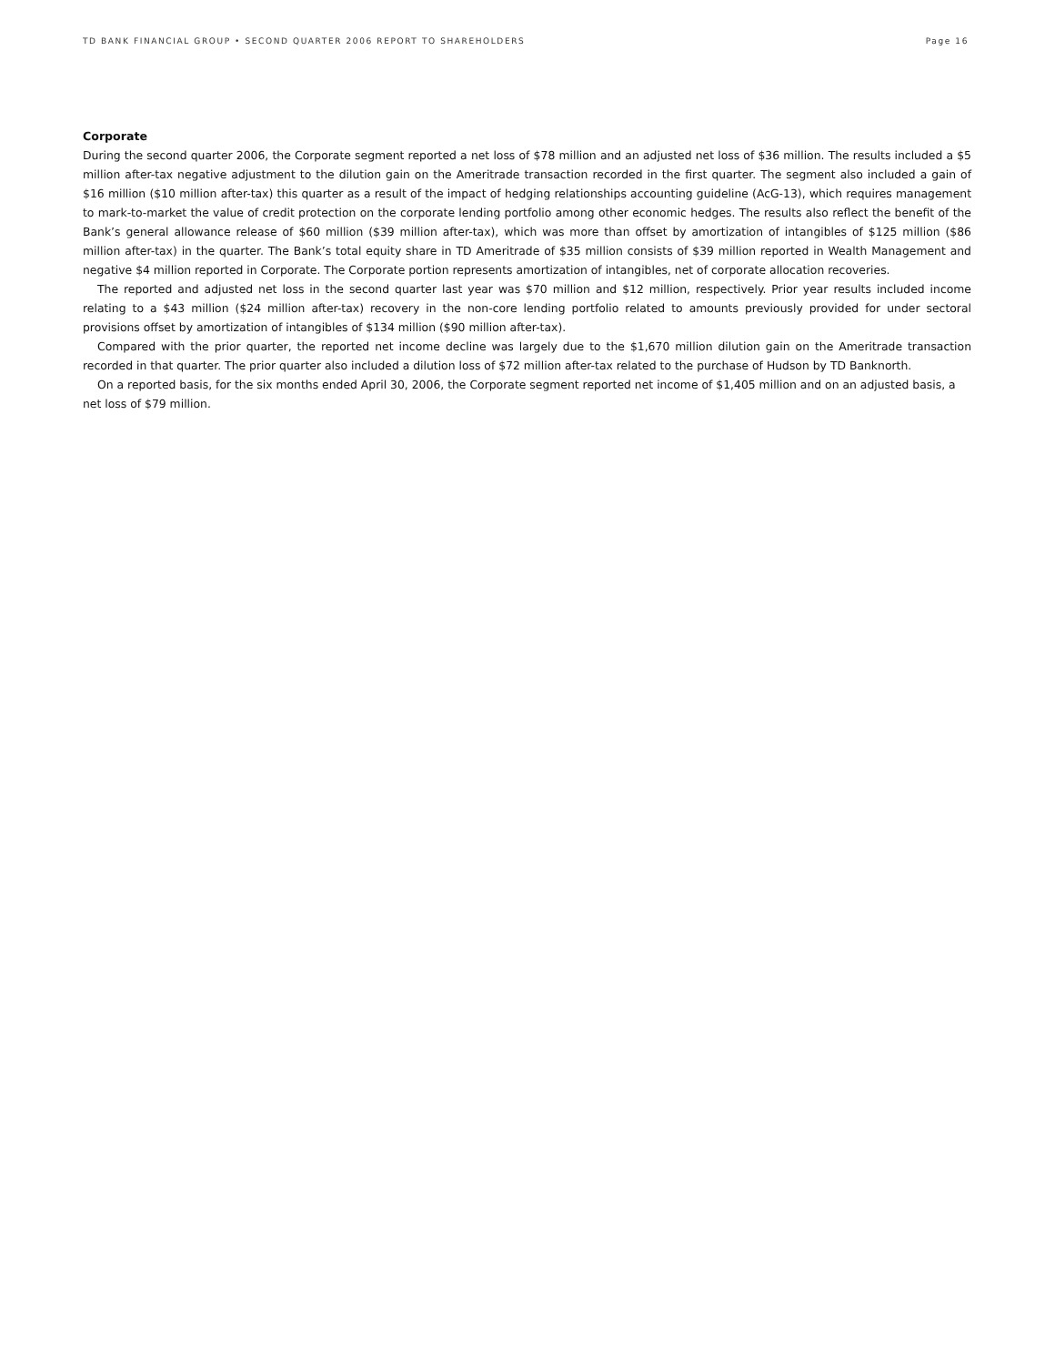TD BANK FINANCIAL GROUP • SECOND QUARTER 2006 REPORT TO SHAREHOLDERS Page 16
Corporate
During the second quarter 2006, the Corporate segment reported a net loss of $78 million and an adjusted net loss of $36 million. The results included a $5 million after-tax negative adjustment to the dilution gain on the Ameritrade transaction recorded in the first quarter. The segment also included a gain of $16 million ($10 million after-tax) this quarter as a result of the impact of hedging relationships accounting guideline (AcG-13), which requires management to mark-to-market the value of credit protection on the corporate lending portfolio among other economic hedges. The results also reflect the benefit of the Bank’s general allowance release of $60 million ($39 million after-tax), which was more than offset by amortization of intangibles of $125 million ($86 million after-tax) in the quarter. The Bank’s total equity share in TD Ameritrade of $35 million consists of $39 million reported in Wealth Management and negative $4 million reported in Corporate. The Corporate portion represents amortization of intangibles, net of corporate allocation recoveries.
The reported and adjusted net loss in the second quarter last year was $70 million and $12 million, respectively. Prior year results included income relating to a $43 million ($24 million after-tax) recovery in the non-core lending portfolio related to amounts previously provided for under sectoral provisions offset by amortization of intangibles of $134 million ($90 million after-tax).
Compared with the prior quarter, the reported net income decline was largely due to the $1,670 million dilution gain on the Ameritrade transaction recorded in that quarter. The prior quarter also included a dilution loss of $72 million after-tax related to the purchase of Hudson by TD Banknorth.
On a reported basis, for the six months ended April 30, 2006, the Corporate segment reported net income of $1,405 million and on an adjusted basis, a net loss of $79 million.